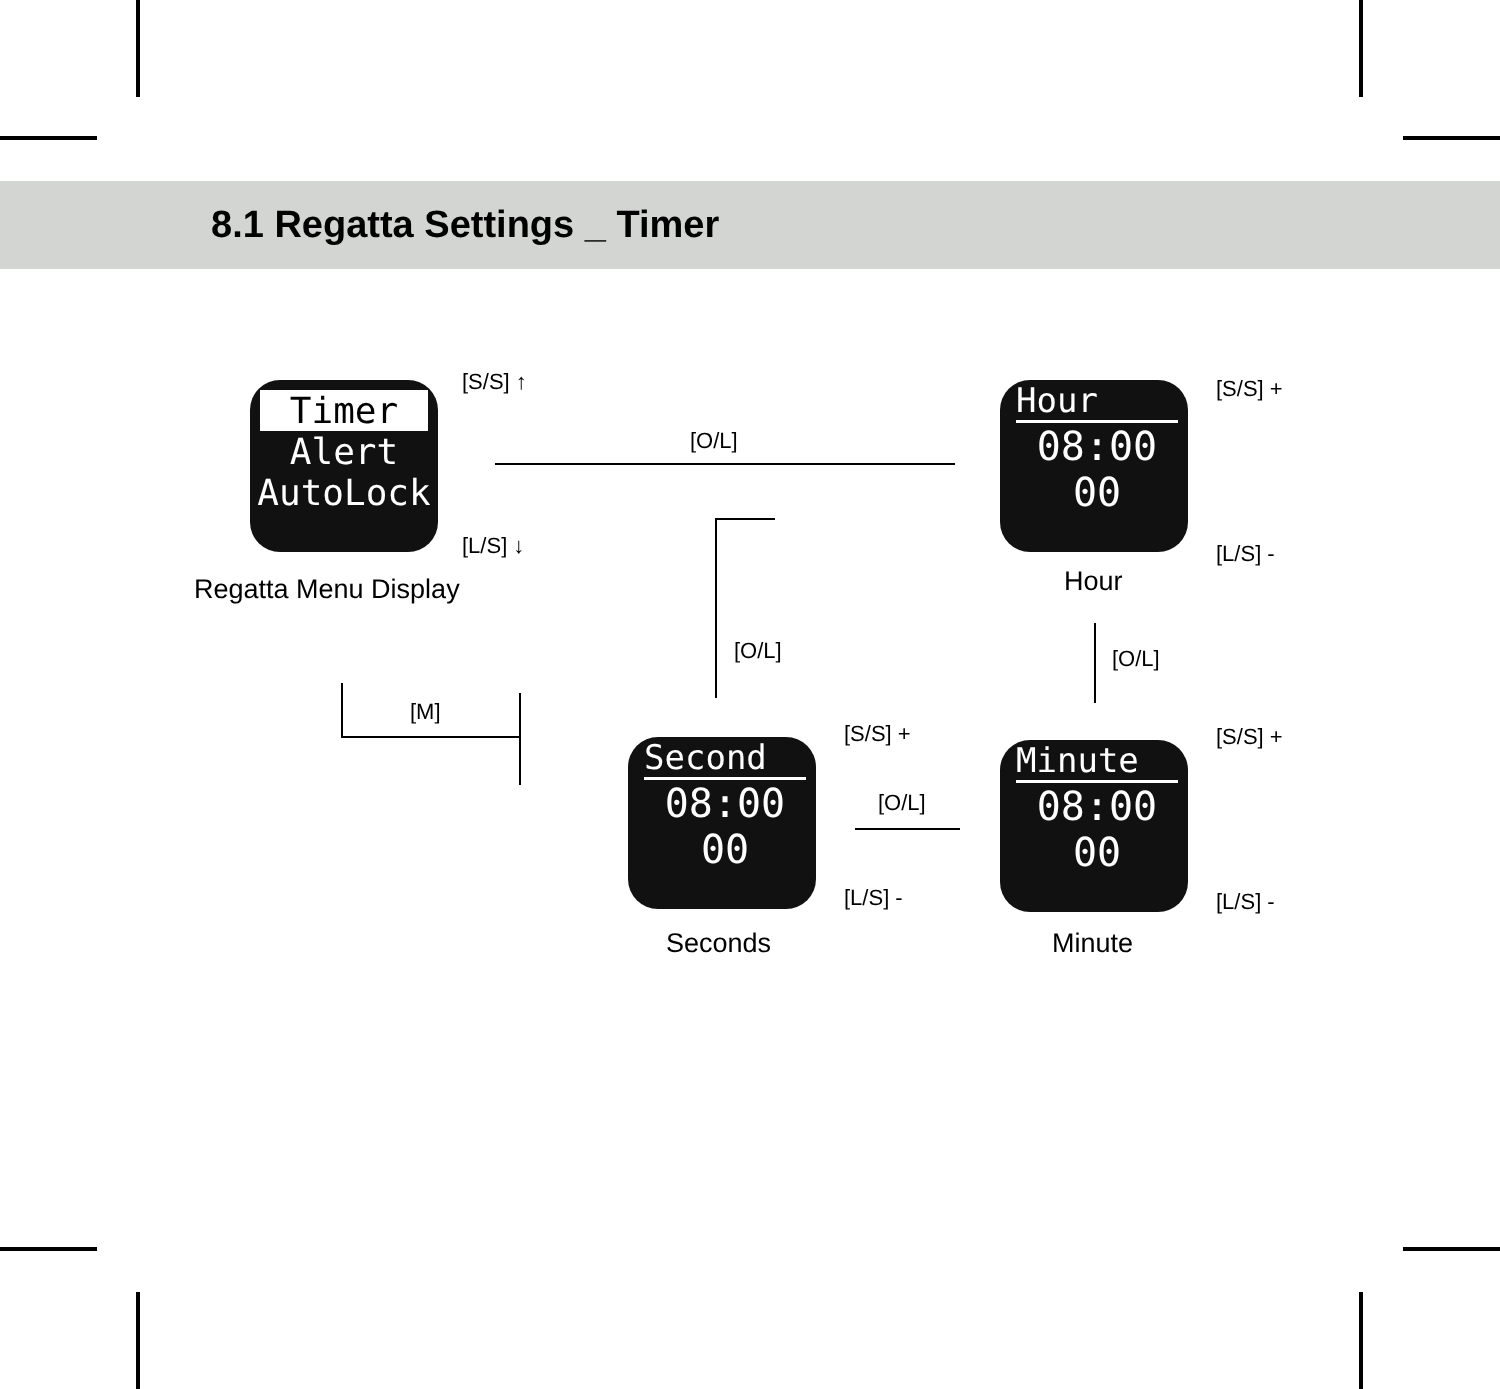8.1 Regatta Settings _ Timer
Timer
Alert
AutoLock
Regatta Menu Display
[S/S] ↑
[L/S] ↓
[O/L]
Hour
08:00
00
Hour
[S/S] +
[L/S] -
[O/L]
Minute
08:00
00
Minute
[S/S] +
[L/S] -
[O/L]
[S/S] +
[L/S] -
Second
08:00
00
Seconds
[O/L]
[M]